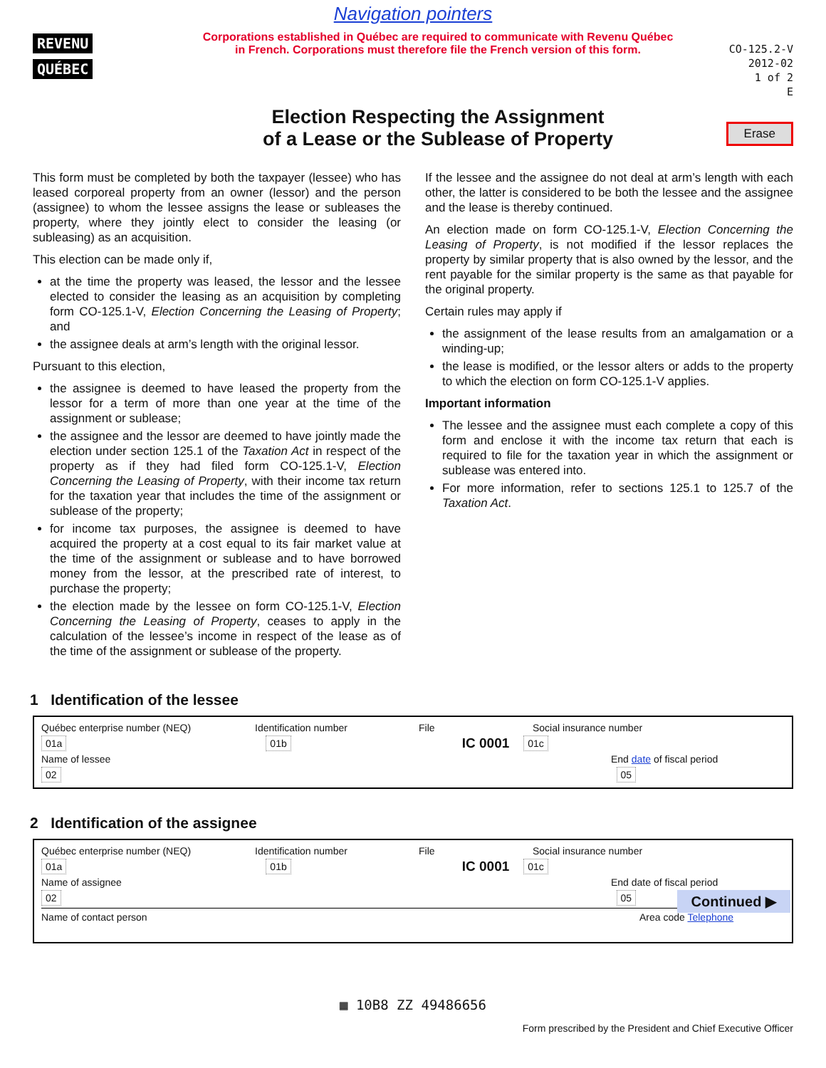Navigation pointers
REVENU
QUÉBEC
Corporations established in Québec are required to communicate with Revenu Québec
in French. Corporations must therefore file the French version of this form.
Election Respecting the Assignment
of a Lease or the Sublease of Property
CO-125.2-V
2012-02
1 of 2
E
Erase
This form must be completed by both the taxpayer (lessee) who has leased corporeal property from an owner (lessor) and the person (assignee) to whom the lessee assigns the lease or subleases the property, where they jointly elect to consider the leasing (or subleasing) as an acquisition.
This election can be made only if,
at the time the property was leased, the lessor and the lessee elected to consider the leasing as an acquisition by completing form CO-125.1-V, Election Concerning the Leasing of Property; and
the assignee deals at arm’s length with the original lessor.
Pursuant to this election,
the assignee is deemed to have leased the property from the lessor for a term of more than one year at the time of the assignment or sublease;
the assignee and the lessor are deemed to have jointly made the election under section 125.1 of the Taxation Act in respect of the property as if they had filed form CO-125.1-V, Election Concerning the Leasing of Property, with their income tax return for the taxation year that includes the time of the assignment or sublease of the property;
for income tax purposes, the assignee is deemed to have acquired the property at a cost equal to its fair market value at the time of the assignment or sublease and to have borrowed money from the lessor, at the prescribed rate of interest, to purchase the property;
the election made by the lessee on form CO-125.1-V, Election Concerning the Leasing of Property, ceases to apply in the calculation of the lessee’s income in respect of the lease as of the time of the assignment or sublease of the property.
If the lessee and the assignee do not deal at arm’s length with each other, the latter is considered to be both the lessee and the assignee and the lease is thereby continued.
An election made on form CO-125.1-V, Election Concerning the Leasing of Property, is not modified if the lessor replaces the property by similar property that is also owned by the lessor, and the rent payable for the similar property is the same as that payable for the original property.
Certain rules may apply if
the assignment of the lease results from an amalgamation or a winding-up;
the lease is modified, or the lessor alters or adds to the property to which the election on form CO-125.1-V applies.
Important information
The lessee and the assignee must each complete a copy of this form and enclose it with the income tax return that each is required to file for the taxation year in which the assignment or sublease was entered into.
For more information, refer to sections 125.1 to 125.7 of the Taxation Act.
1 Identification of the lessee
Québec enterprise number (NEQ) Identification number File Social insurance number
01a 01b IC 0001 01c
Name of lessee End date of fiscal period
02 05
2 Identification of the assignee
Québec enterprise number (NEQ) Identification number File Social insurance number
01a 01b IC 0001 01c
Name of assignee End date of fiscal period
02 05
Name of contact person Area code Telephone
Continued ▶
▦ 10B8 ZZ 49486656
Form prescribed by the President and Chief Executive Officer